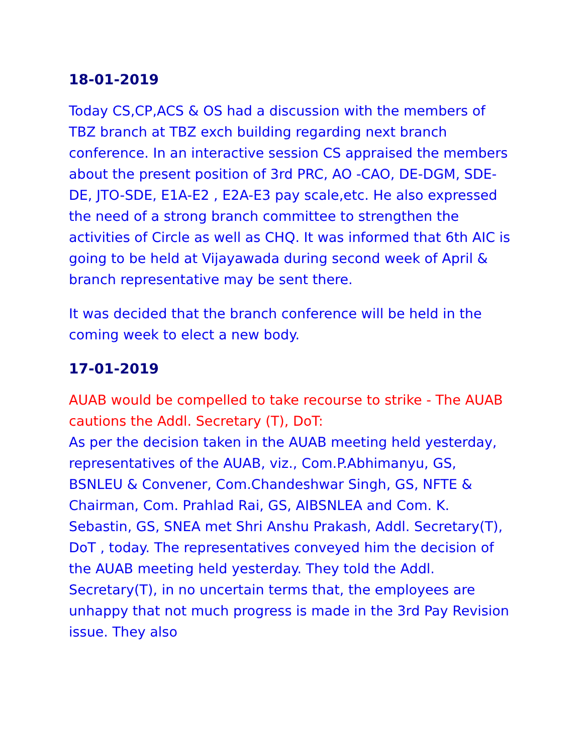18-01-2019
Today CS,CP,ACS & OS had a discussion with the members of TBZ branch at TBZ exch building regarding next branch conference. In an interactive session CS appraised the members about the present position of 3rd PRC, AO -CAO, DE-DGM, SDE-DE, JTO-SDE, E1A-E2 , E2A-E3 pay scale,etc. He also expressed the need of a strong branch committee to strengthen the activities of Circle as well as CHQ. It was informed that 6th AIC is going to be held at Vijayawada during second week of April & branch representative may be sent there.
It was decided that the branch conference will be held in the coming week to elect a new body.
17-01-2019
AUAB would be compelled to take recourse to strike - The AUAB cautions the Addl. Secretary (T), DoT:
As per the decision taken in the AUAB meeting held yesterday, representatives of the AUAB, viz., Com.P.Abhimanyu, GS, BSNLEU & Convener, Com.Chandeshwar Singh, GS, NFTE & Chairman, Com. Prahlad Rai, GS, AIBSNLEA and Com. K. Sebastin, GS, SNEA met Shri Anshu Prakash, Addl. Secretary(T), DoT , today. The representatives conveyed him the decision of the AUAB meeting held yesterday. They told the Addl. Secretary(T), in no uncertain terms that, the employees are unhappy that not much progress is made in the 3rd Pay Revision issue. They also